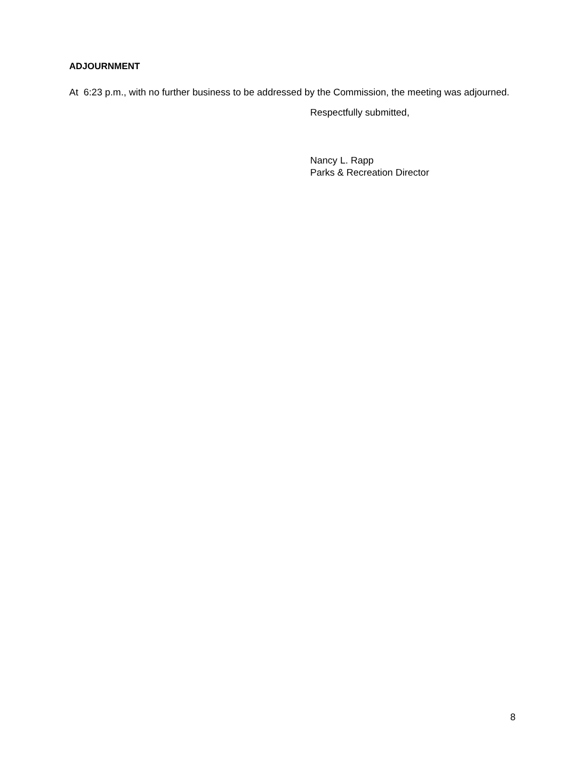ADJOURNMENT
At 6:23 p.m., with no further business to be addressed by the Commission, the meeting was adjourned.
Respectfully submitted,
Nancy L. Rapp
Parks & Recreation Director
8